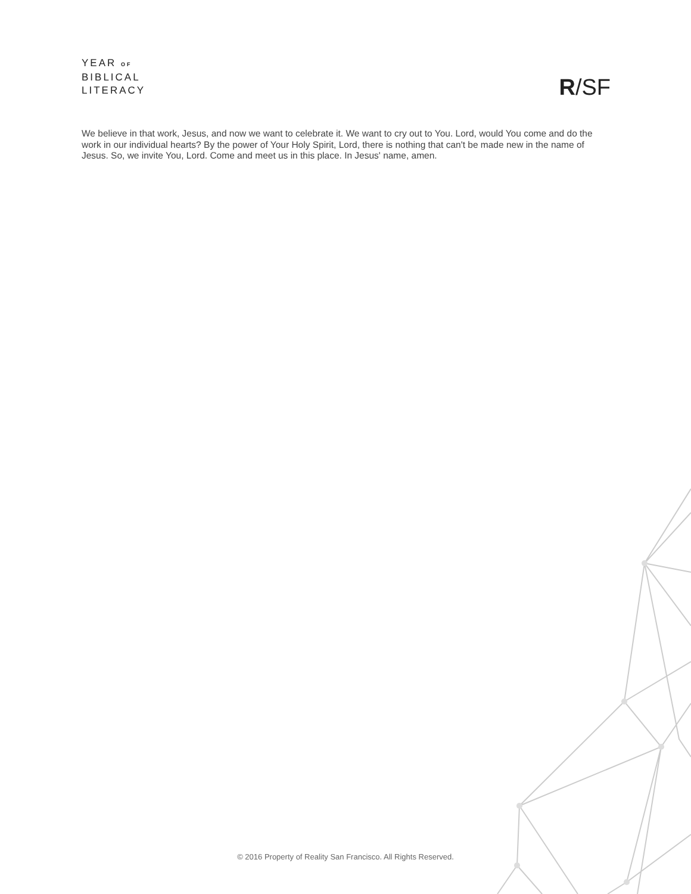YEAR OF
BIBLICAL
LITERACY
R/SF
We believe in that work, Jesus, and now we want to celebrate it. We want to cry out to You. Lord, would You come and do the work in our individual hearts? By the power of Your Holy Spirit, Lord, there is nothing that can't be made new in the name of Jesus. So, we invite You, Lord. Come and meet us in this place. In Jesus' name, amen.
© 2016 Property of Reality San Francisco. All Rights Reserved.